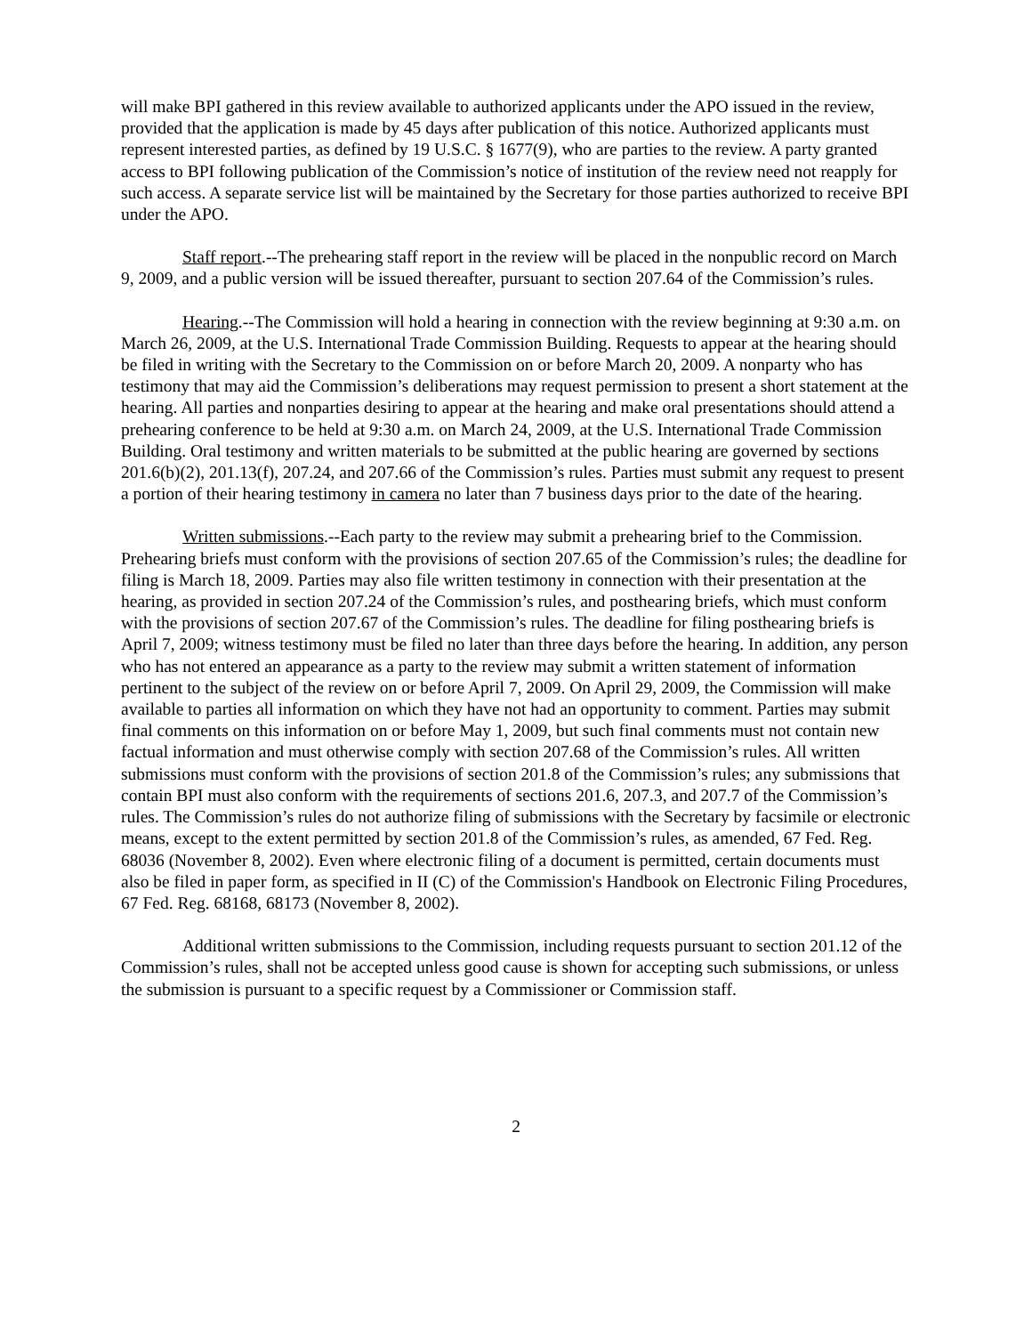will make BPI gathered in this review available to authorized applicants under the APO issued in the review, provided that the application is made by 45 days after publication of this notice. Authorized applicants must represent interested parties, as defined by 19 U.S.C. § 1677(9), who are parties to the review. A party granted access to BPI following publication of the Commission’s notice of institution of the review need not reapply for such access. A separate service list will be maintained by the Secretary for those parties authorized to receive BPI under the APO.
Staff report.--The prehearing staff report in the review will be placed in the nonpublic record on March 9, 2009, and a public version will be issued thereafter, pursuant to section 207.64 of the Commission’s rules.
Hearing.--The Commission will hold a hearing in connection with the review beginning at 9:30 a.m. on March 26, 2009, at the U.S. International Trade Commission Building. Requests to appear at the hearing should be filed in writing with the Secretary to the Commission on or before March 20, 2009. A nonparty who has testimony that may aid the Commission’s deliberations may request permission to present a short statement at the hearing. All parties and nonparties desiring to appear at the hearing and make oral presentations should attend a prehearing conference to be held at 9:30 a.m. on March 24, 2009, at the U.S. International Trade Commission Building. Oral testimony and written materials to be submitted at the public hearing are governed by sections 201.6(b)(2), 201.13(f), 207.24, and 207.66 of the Commission’s rules. Parties must submit any request to present a portion of their hearing testimony in camera no later than 7 business days prior to the date of the hearing.
Written submissions.--Each party to the review may submit a prehearing brief to the Commission. Prehearing briefs must conform with the provisions of section 207.65 of the Commission’s rules; the deadline for filing is March 18, 2009. Parties may also file written testimony in connection with their presentation at the hearing, as provided in section 207.24 of the Commission’s rules, and posthearing briefs, which must conform with the provisions of section 207.67 of the Commission’s rules. The deadline for filing posthearing briefs is April 7, 2009; witness testimony must be filed no later than three days before the hearing. In addition, any person who has not entered an appearance as a party to the review may submit a written statement of information pertinent to the subject of the review on or before April 7, 2009. On April 29, 2009, the Commission will make available to parties all information on which they have not had an opportunity to comment. Parties may submit final comments on this information on or before May 1, 2009, but such final comments must not contain new factual information and must otherwise comply with section 207.68 of the Commission’s rules. All written submissions must conform with the provisions of section 201.8 of the Commission’s rules; any submissions that contain BPI must also conform with the requirements of sections 201.6, 207.3, and 207.7 of the Commission’s rules. The Commission’s rules do not authorize filing of submissions with the Secretary by facsimile or electronic means, except to the extent permitted by section 201.8 of the Commission’s rules, as amended, 67 Fed. Reg. 68036 (November 8, 2002). Even where electronic filing of a document is permitted, certain documents must also be filed in paper form, as specified in II (C) of the Commission's Handbook on Electronic Filing Procedures, 67 Fed. Reg. 68168, 68173 (November 8, 2002).
Additional written submissions to the Commission, including requests pursuant to section 201.12 of the Commission’s rules, shall not be accepted unless good cause is shown for accepting such submissions, or unless the submission is pursuant to a specific request by a Commissioner or Commission staff.
2